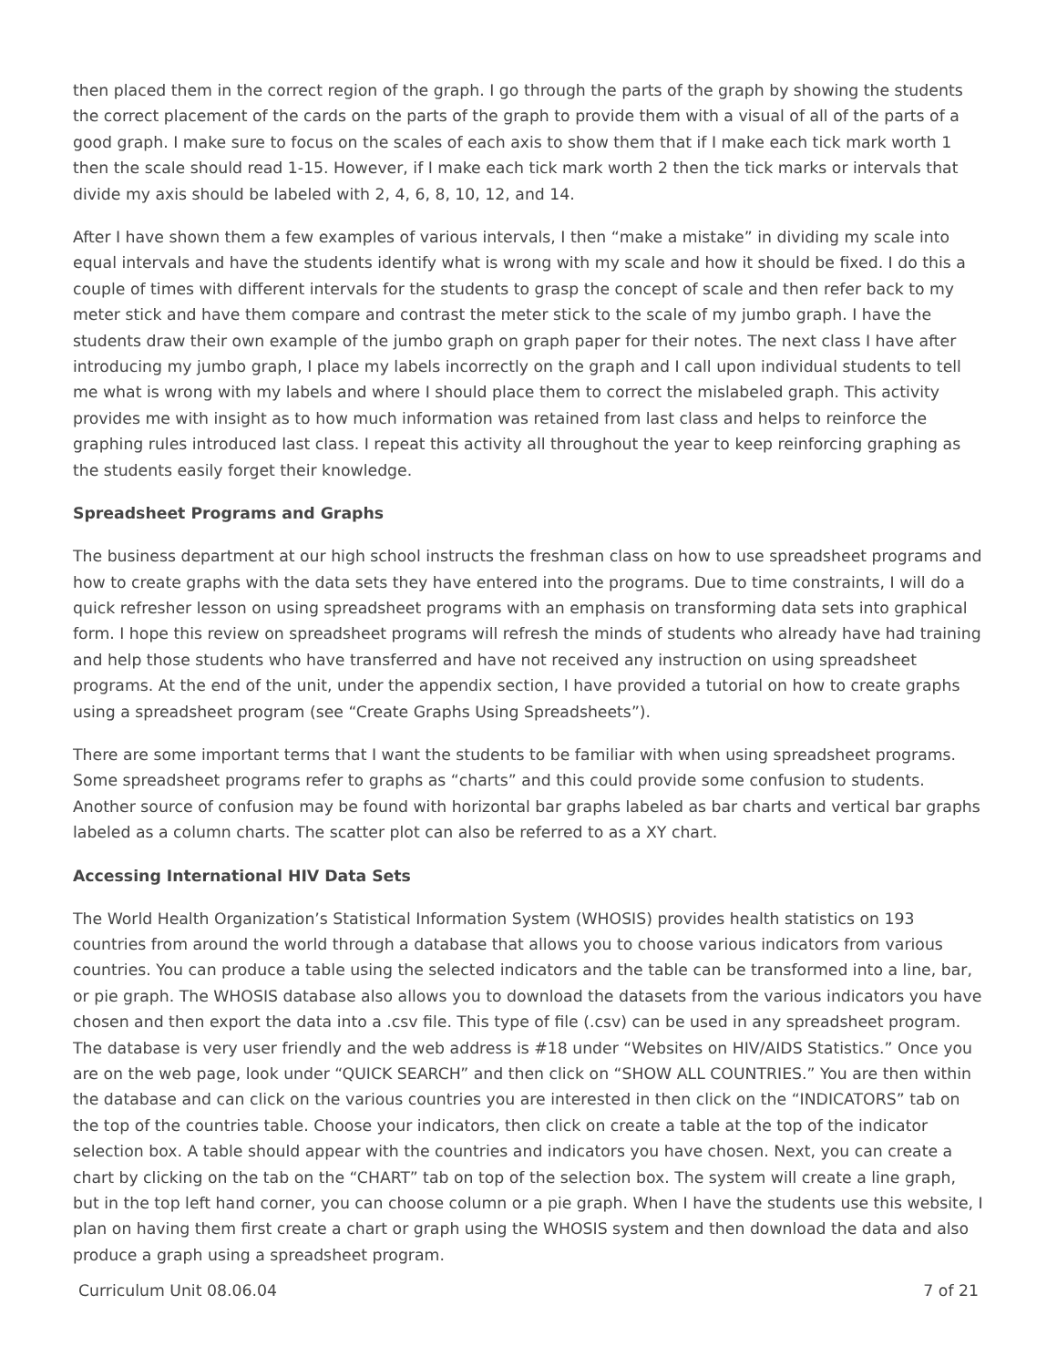then placed them in the correct region of the graph. I go through the parts of the graph by showing the students the correct placement of the cards on the parts of the graph to provide them with a visual of all of the parts of a good graph. I make sure to focus on the scales of each axis to show them that if I make each tick mark worth 1 then the scale should read 1-15. However, if I make each tick mark worth 2 then the tick marks or intervals that divide my axis should be labeled with 2, 4, 6, 8, 10, 12, and 14.
After I have shown them a few examples of various intervals, I then “make a mistake” in dividing my scale into equal intervals and have the students identify what is wrong with my scale and how it should be fixed. I do this a couple of times with different intervals for the students to grasp the concept of scale and then refer back to my meter stick and have them compare and contrast the meter stick to the scale of my jumbo graph. I have the students draw their own example of the jumbo graph on graph paper for their notes. The next class I have after introducing my jumbo graph, I place my labels incorrectly on the graph and I call upon individual students to tell me what is wrong with my labels and where I should place them to correct the mislabeled graph. This activity provides me with insight as to how much information was retained from last class and helps to reinforce the graphing rules introduced last class. I repeat this activity all throughout the year to keep reinforcing graphing as the students easily forget their knowledge.
Spreadsheet Programs and Graphs
The business department at our high school instructs the freshman class on how to use spreadsheet programs and how to create graphs with the data sets they have entered into the programs. Due to time constraints, I will do a quick refresher lesson on using spreadsheet programs with an emphasis on transforming data sets into graphical form. I hope this review on spreadsheet programs will refresh the minds of students who already have had training and help those students who have transferred and have not received any instruction on using spreadsheet programs. At the end of the unit, under the appendix section, I have provided a tutorial on how to create graphs using a spreadsheet program (see “Create Graphs Using Spreadsheets”).
There are some important terms that I want the students to be familiar with when using spreadsheet programs. Some spreadsheet programs refer to graphs as “charts” and this could provide some confusion to students. Another source of confusion may be found with horizontal bar graphs labeled as bar charts and vertical bar graphs labeled as a column charts. The scatter plot can also be referred to as a XY chart.
Accessing International HIV Data Sets
The World Health Organization’s Statistical Information System (WHOSIS) provides health statistics on 193 countries from around the world through a database that allows you to choose various indicators from various countries. You can produce a table using the selected indicators and the table can be transformed into a line, bar, or pie graph. The WHOSIS database also allows you to download the datasets from the various indicators you have chosen and then export the data into a .csv file. This type of file (.csv) can be used in any spreadsheet program. The database is very user friendly and the web address is #18 under “Websites on HIV/AIDS Statistics.” Once you are on the web page, look under “QUICK SEARCH” and then click on “SHOW ALL COUNTRIES.” You are then within the database and can click on the various countries you are interested in then click on the “INDICATORS” tab on the top of the countries table. Choose your indicators, then click on create a table at the top of the indicator selection box. A table should appear with the countries and indicators you have chosen. Next, you can create a chart by clicking on the tab on the “CHART” tab on top of the selection box. The system will create a line graph, but in the top left hand corner, you can choose column or a pie graph. When I have the students use this website, I plan on having them first create a chart or graph using the WHOSIS system and then download the data and also produce a graph using a spreadsheet program.
Curriculum Unit 08.06.04 7 of 21